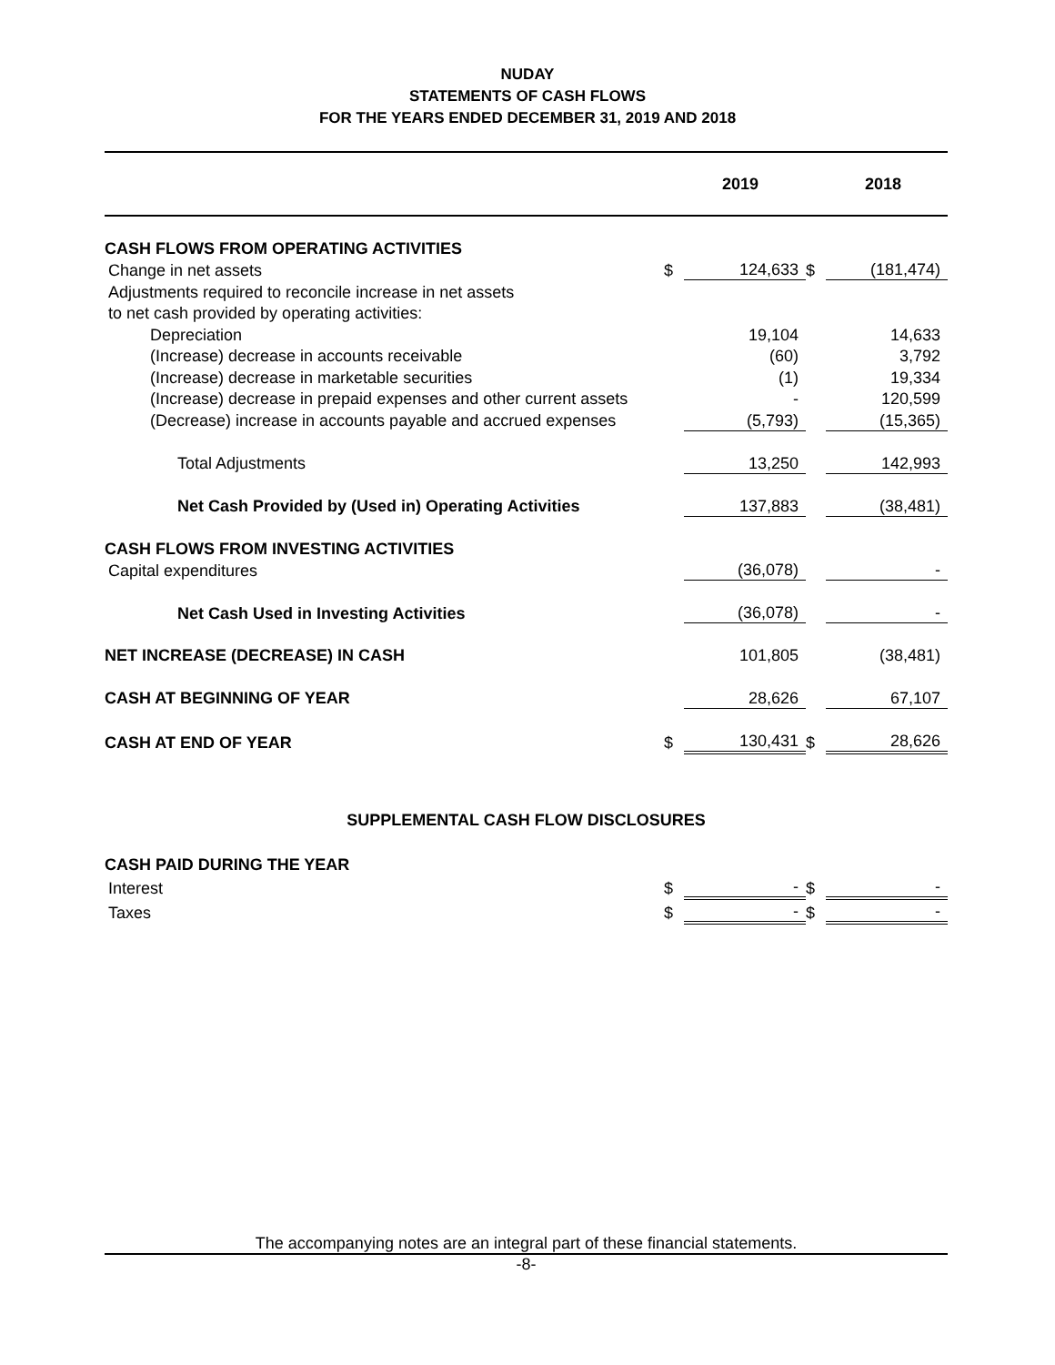NUDAY
STATEMENTS OF CASH FLOWS
FOR THE YEARS ENDED DECEMBER 31, 2019 AND 2018
| | | 2019 | | 2018 |
| CASH FLOWS FROM OPERATING ACTIVITIES | | | | |
| Change in net assets | $ | 124,633 | $ | (181,474) |
| Adjustments required to reconcile increase in net assets | | | | |
| to net cash provided by operating activities: | | | | |
| Depreciation | | 19,104 | | 14,633 |
| (Increase) decrease in accounts receivable | | (60) | | 3,792 |
| (Increase) decrease in marketable securities | | (1) | | 19,334 |
| (Increase) decrease in prepaid expenses and other current assets | | - | | 120,599 |
| (Decrease) increase in accounts payable and accrued expenses | | (5,793) | | (15,365) |
| Total Adjustments | | 13,250 | | 142,993 |
| Net Cash Provided by (Used in) Operating Activities | | 137,883 | | (38,481) |
| CASH FLOWS FROM INVESTING ACTIVITIES | | | | |
| Capital expenditures | | (36,078) | | - |
| Net Cash Used in Investing Activities | | (36,078) | | - |
| NET INCREASE (DECREASE) IN CASH | | 101,805 | | (38,481) |
| CASH AT BEGINNING OF YEAR | | 28,626 | | 67,107 |
| CASH AT END OF YEAR | $ | 130,431 | $ | 28,626 |
SUPPLEMENTAL CASH FLOW DISCLOSURES
| CASH PAID DURING THE YEAR | | | | |
| Interest | $ | - | $ | - |
| Taxes | $ | - | $ | - |
The accompanying notes are an integral part of these financial statements.
-8-